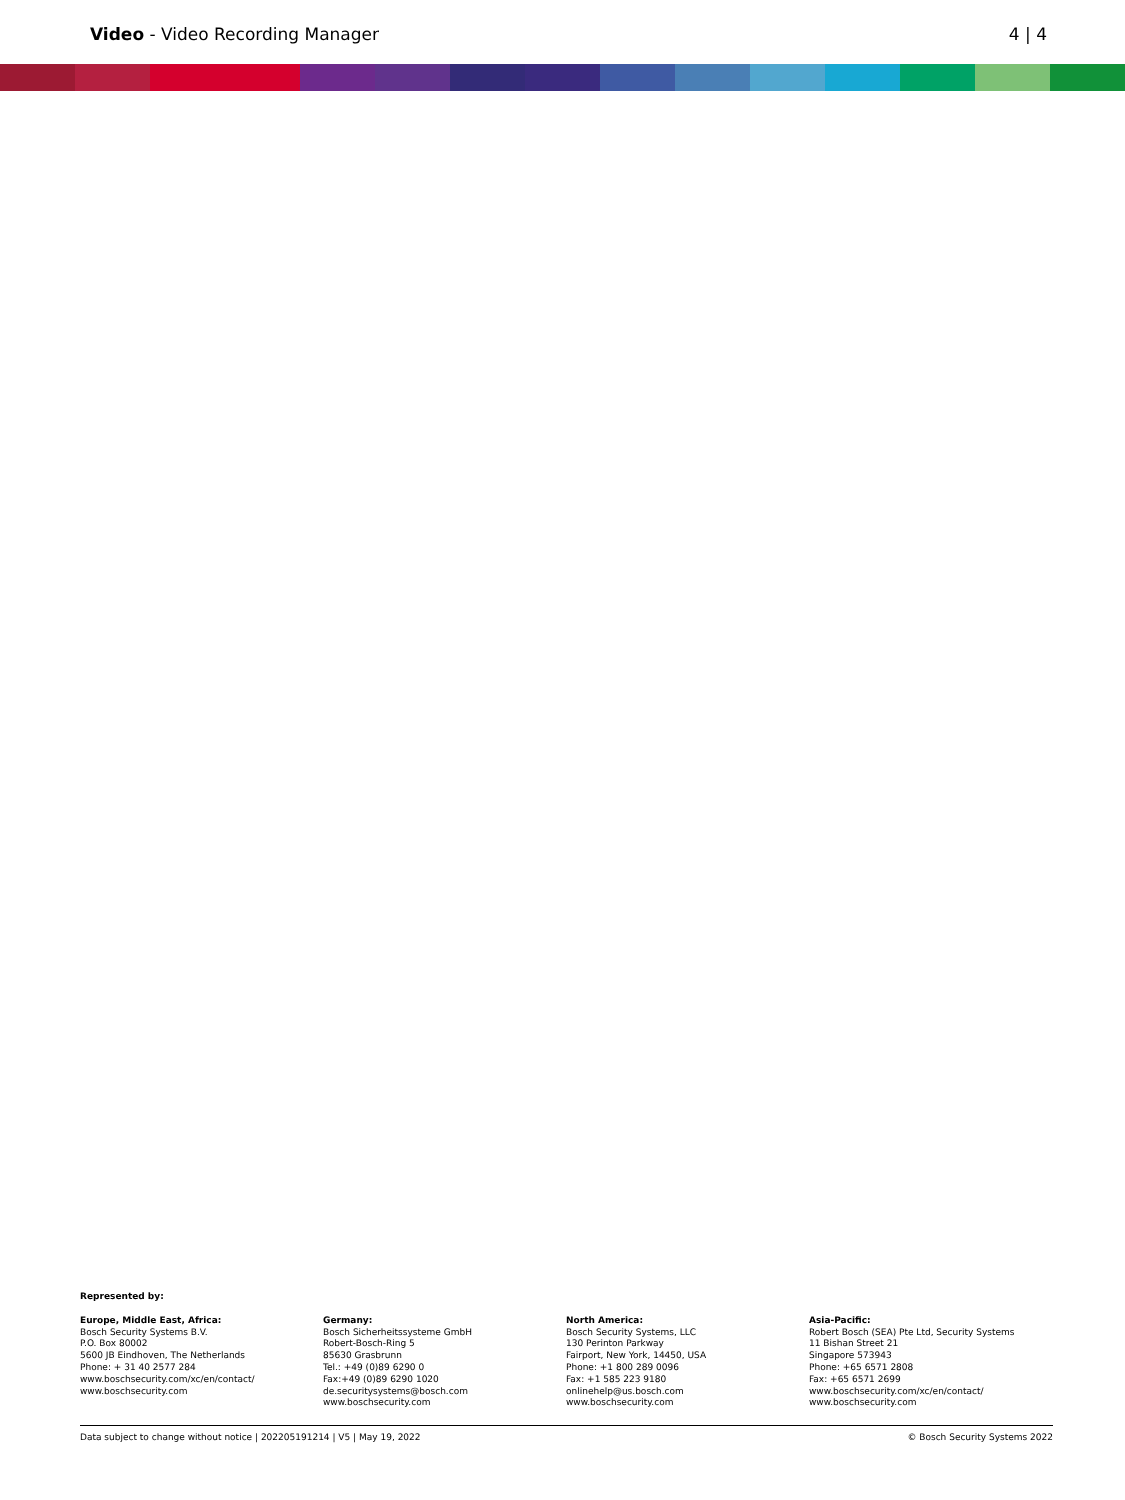Video - Video Recording Manager
4 | 4
Represented by:
Europe, Middle East, Africa:
Bosch Security Systems B.V.
P.O. Box 80002
5600 JB Eindhoven, The Netherlands
Phone: + 31 40 2577 284
www.boschsecurity.com/xc/en/contact/
www.boschsecurity.com
Germany:
Bosch Sicherheitssysteme GmbH
Robert-Bosch-Ring 5
85630 Grasbrunn
Tel.: +49 (0)89 6290 0
Fax:+49 (0)89 6290 1020
de.securitysystems@bosch.com
www.boschsecurity.com
North America:
Bosch Security Systems, LLC
130 Perinton Parkway
Fairport, New York, 14450, USA
Phone: +1 800 289 0096
Fax: +1 585 223 9180
onlinehelp@us.bosch.com
www.boschsecurity.com
Asia-Pacific:
Robert Bosch (SEA) Pte Ltd, Security Systems
11 Bishan Street 21
Singapore 573943
Phone: +65 6571 2808
Fax: +65 6571 2699
www.boschsecurity.com/xc/en/contact/
www.boschsecurity.com
Data subject to change without notice | 202205191214 | V5 | May 19, 2022 © Bosch Security Systems 2022